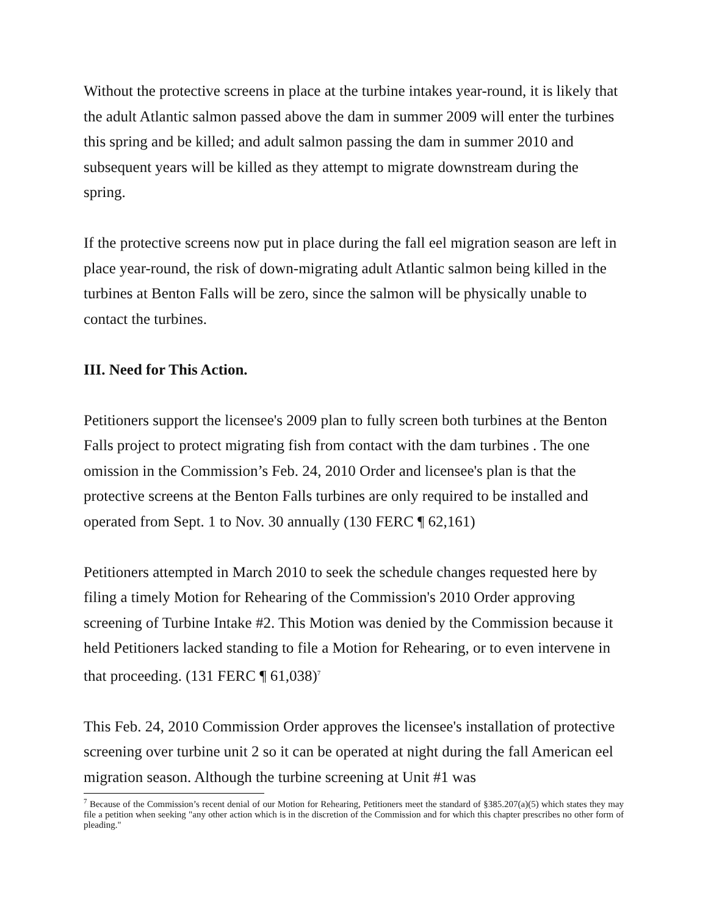Without the protective screens in place at the turbine intakes year-round, it is likely that the adult Atlantic salmon passed above the dam in summer 2009 will enter the turbines this spring and be killed; and adult salmon passing the dam in summer 2010 and subsequent years will be killed as they attempt to migrate downstream during the spring.
If the protective screens now put in place during the fall eel migration season are left in place year-round, the risk of down-migrating adult Atlantic salmon being killed in the turbines at Benton Falls will be zero, since the salmon will be physically unable to contact the turbines.
III. Need for This Action.
Petitioners support the licensee's 2009 plan to fully screen both turbines at the Benton Falls project to protect migrating fish from contact with the dam turbines . The one omission in the Commission’s Feb. 24, 2010 Order and licensee's plan is that the protective screens at the Benton Falls turbines are only required to be installed and operated from Sept. 1 to Nov. 30 annually (130 FERC ¶ 62,161)
Petitioners attempted in March 2010 to seek the schedule changes requested here by filing a timely Motion for Rehearing of the Commission's 2010 Order approving screening of Turbine Intake #2. This Motion was denied by the Commission because it held Petitioners lacked standing to file a Motion for Rehearing, or to even intervene in that proceeding. (131 FERC ¶ 61,038)<sup>7</sup>
This Feb. 24, 2010 Commission Order approves the licensee's installation of protective screening over turbine unit 2 so it can be operated at night during the fall American eel migration season. Although the turbine screening at Unit #1 was
<sup>7</sup> Because of the Commission’s recent denial of our Motion for Rehearing, Petitioners meet the standard of §385.207(a)(5) which states they may file a petition when seeking "any other action which is in the discretion of the Commission and for which this chapter prescribes no other form of pleading."